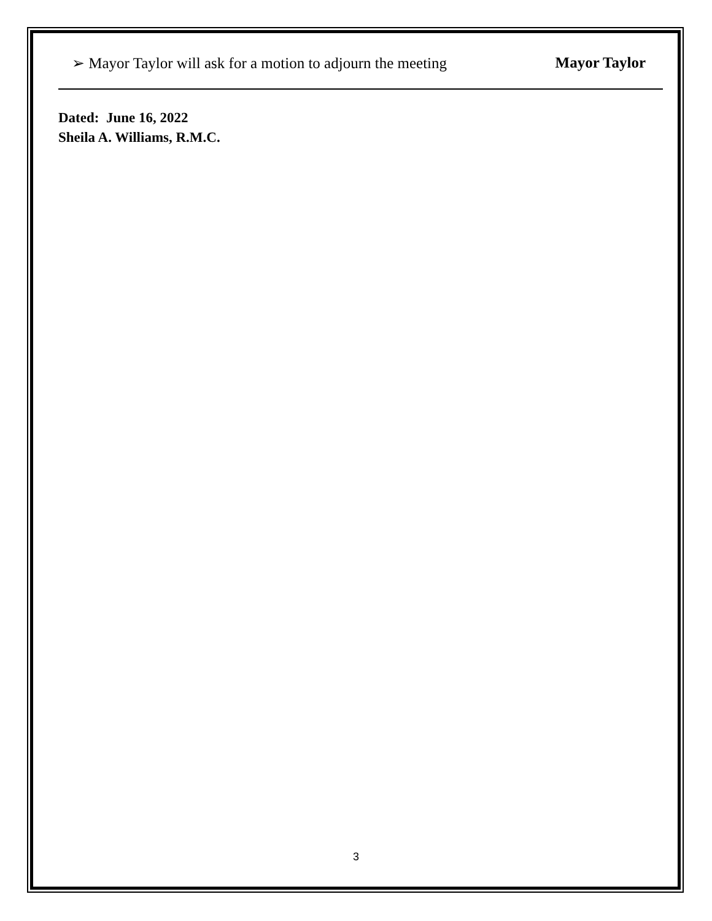➢ Mayor Taylor will ask for a motion to adjourn the meeting Mayor Taylor
Dated: June 16, 2022
Sheila A. Williams, R.M.C.
3